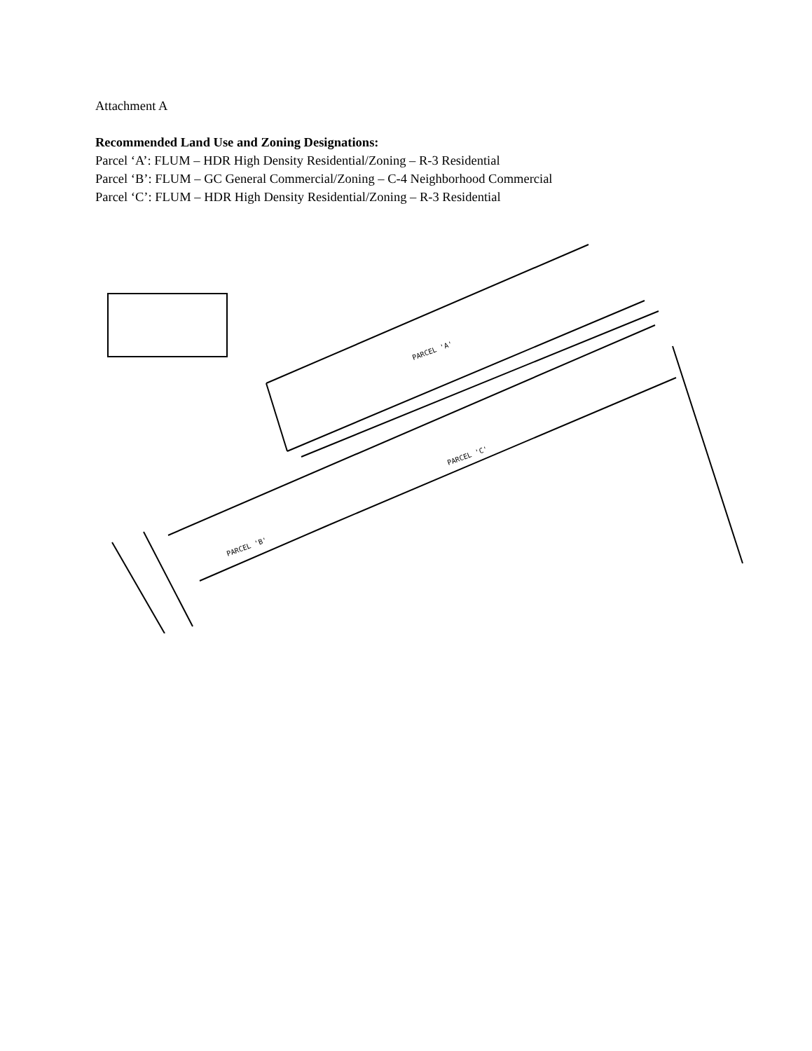Attachment A
Recommended Land Use and Zoning Designations:
Parcel ‘A’: FLUM – HDR High Density Residential/Zoning – R-3 Residential
Parcel ‘B’: FLUM – GC General Commercial/Zoning – C-4 Neighborhood Commercial
Parcel ‘C’: FLUM – HDR High Density Residential/Zoning – R-3 Residential
PARCEL 'A'
PARCEL 'C'
PARCEL 'B'